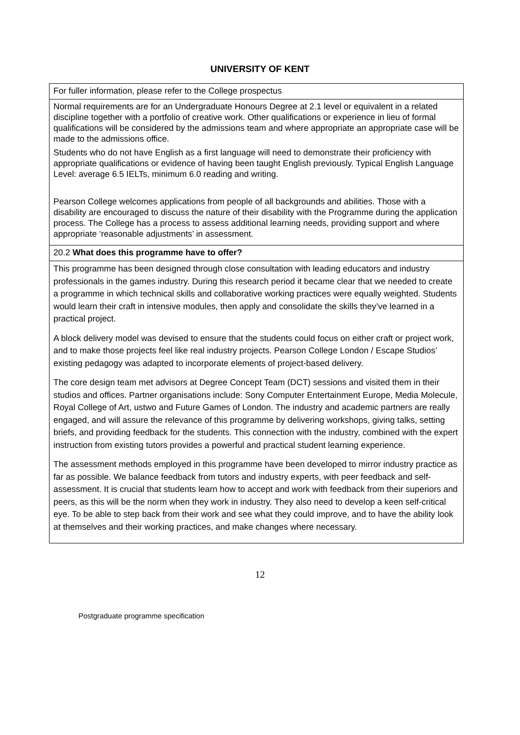UNIVERSITY OF KENT
| For fuller information, please refer to the College prospectus |
| Normal requirements are for an Undergraduate Honours Degree at 2.1 level or equivalent in a related discipline together with a portfolio of creative work. Other qualifications or experience in lieu of formal qualifications will be considered by the admissions team and where appropriate an appropriate case will be made to the admissions office. Students who do not have English as a first language will need to demonstrate their proficiency with appropriate qualifications or evidence of having been taught English previously. Typical English Language Level: average 6.5 IELTs, minimum 6.0 reading and writing. Pearson College welcomes applications from people of all backgrounds and abilities. Those with a disability are encouraged to discuss the nature of their disability with the Programme during the application process. The College has a process to assess additional learning needs, providing support and where appropriate ‘reasonable adjustments’ in assessment. |
| 20.2 What does this programme have to offer? |
| This programme has been designed through close consultation with leading educators and industry professionals in the games industry. During this research period it became clear that we needed to create a programme in which technical skills and collaborative working practices were equally weighted. Students would learn their craft in intensive modules, then apply and consolidate the skills they’ve learned in a practical project. A block delivery model was devised to ensure that the students could focus on either craft or project work, and to make those projects feel like real industry projects. Pearson College London / Escape Studios’ existing pedagogy was adapted to incorporate elements of project-based delivery. The core design team met advisors at Degree Concept Team (DCT) sessions and visited them in their studios and offices. Partner organisations include: Sony Computer Entertainment Europe, Media Molecule, Royal College of Art, ustwo and Future Games of London. The industry and academic partners are really engaged, and will assure the relevance of this programme by delivering workshops, giving talks, setting briefs, and providing feedback for the students. This connection with the industry, combined with the expert instruction from existing tutors provides a powerful and practical student learning experience. The assessment methods employed in this programme have been developed to mirror industry practice as far as possible. We balance feedback from tutors and industry experts, with peer feedback and self-assessment. It is crucial that students learn how to accept and work with feedback from their superiors and peers, as this will be the norm when they work in industry. They also need to develop a keen self-critical eye. To be able to step back from their work and see what they could improve, and to have the ability look at themselves and their working practices, and make changes where necessary. |
12
Postgraduate programme specification